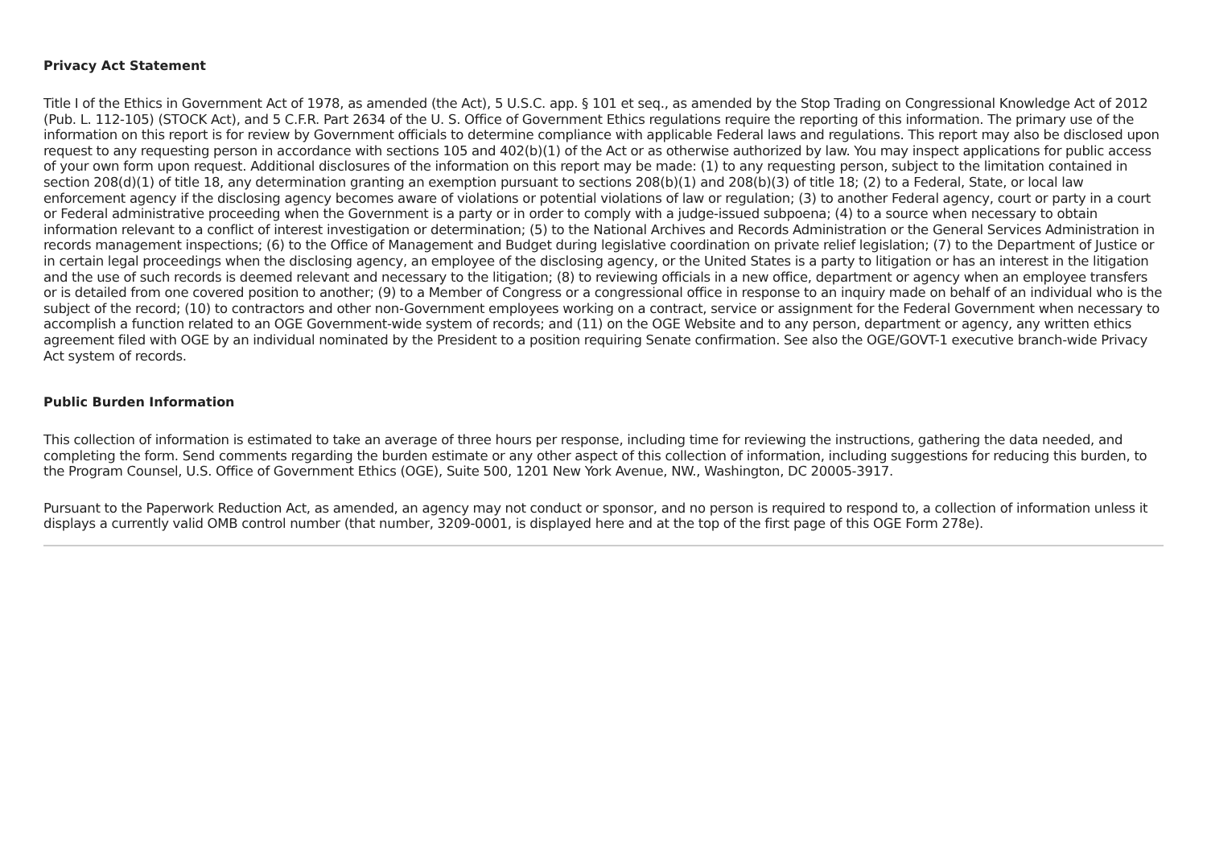Privacy Act Statement
Title I of the Ethics in Government Act of 1978, as amended (the Act), 5 U.S.C. app. § 101 et seq., as amended by the Stop Trading on Congressional Knowledge Act of 2012 (Pub. L. 112-105) (STOCK Act), and 5 C.F.R. Part 2634 of the U. S. Office of Government Ethics regulations require the reporting of this information. The primary use of the information on this report is for review by Government officials to determine compliance with applicable Federal laws and regulations. This report may also be disclosed upon request to any requesting person in accordance with sections 105 and 402(b)(1) of the Act or as otherwise authorized by law. You may inspect applications for public access of your own form upon request. Additional disclosures of the information on this report may be made: (1) to any requesting person, subject to the limitation contained in section 208(d)(1) of title 18, any determination granting an exemption pursuant to sections 208(b)(1) and 208(b)(3) of title 18; (2) to a Federal, State, or local law enforcement agency if the disclosing agency becomes aware of violations or potential violations of law or regulation; (3) to another Federal agency, court or party in a court or Federal administrative proceeding when the Government is a party or in order to comply with a judge-issued subpoena; (4) to a source when necessary to obtain information relevant to a conflict of interest investigation or determination; (5) to the National Archives and Records Administration or the General Services Administration in records management inspections; (6) to the Office of Management and Budget during legislative coordination on private relief legislation; (7) to the Department of Justice or in certain legal proceedings when the disclosing agency, an employee of the disclosing agency, or the United States is a party to litigation or has an interest in the litigation and the use of such records is deemed relevant and necessary to the litigation; (8) to reviewing officials in a new office, department or agency when an employee transfers or is detailed from one covered position to another; (9) to a Member of Congress or a congressional office in response to an inquiry made on behalf of an individual who is the subject of the record; (10) to contractors and other non-Government employees working on a contract, service or assignment for the Federal Government when necessary to accomplish a function related to an OGE Government-wide system of records; and (11) on the OGE Website and to any person, department or agency, any written ethics agreement filed with OGE by an individual nominated by the President to a position requiring Senate confirmation. See also the OGE/GOVT-1 executive branch-wide Privacy Act system of records.
Public Burden Information
This collection of information is estimated to take an average of three hours per response, including time for reviewing the instructions, gathering the data needed, and completing the form. Send comments regarding the burden estimate or any other aspect of this collection of information, including suggestions for reducing this burden, to the Program Counsel, U.S. Office of Government Ethics (OGE), Suite 500, 1201 New York Avenue, NW., Washington, DC 20005-3917.
Pursuant to the Paperwork Reduction Act, as amended, an agency may not conduct or sponsor, and no person is required to respond to, a collection of information unless it displays a currently valid OMB control number (that number, 3209-0001, is displayed here and at the top of the first page of this OGE Form 278e).